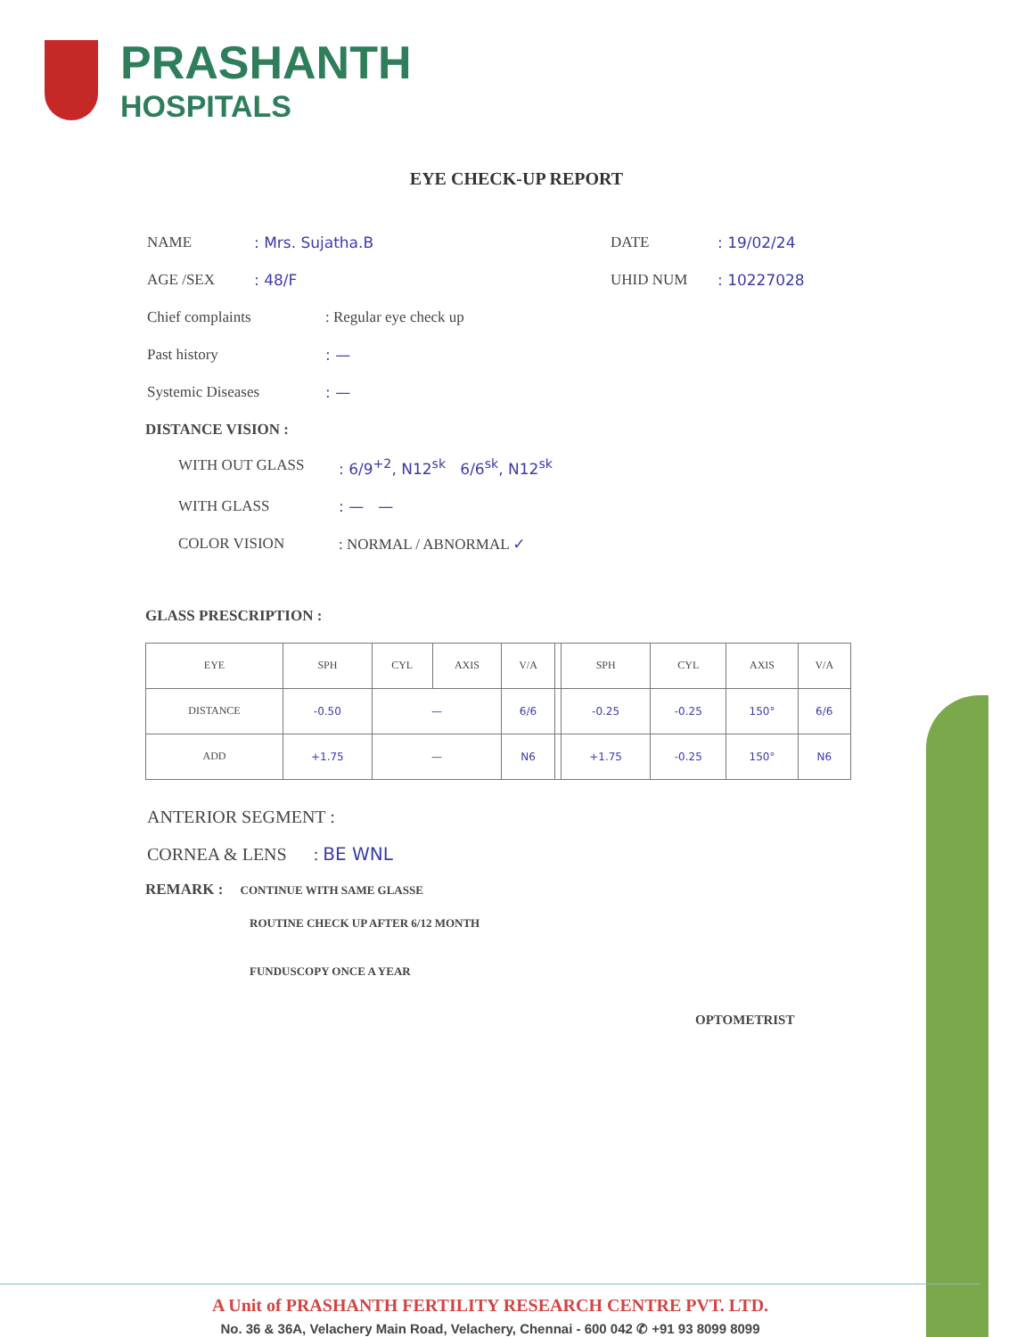PRASHANTH
HOSPITALS
EYE CHECK-UP REPORT
NAME: Mrs. Sujatha.B DATE: 19/02/24
AGE /SEX: 48/F UHID NUM: 10227028
Chief complaints: Regular eye check up
Past history: —
Systemic Diseases: —
DISTANCE VISION :
WITH OUT GLASS: 6/9<sup>+2</sup>, N12<sup>sk</sup> 6/6<sup>sk</sup>, N12<sup>sk</sup>
WITH GLASS: — —
COLOR VISION: NORMAL / ABNORMAL ✓
GLASS PRESCRIPTION :
| EYE | SPH | CYL | AXIS | V/A | | SPH | CYL | AXIS | V/A |
| --- | --- | --- | --- | --- | --- | --- | --- | --- | --- |
| DISTANCE | -0.50 | — | | 6/6 | | -0.25 | -0.25 | 150° | 6/6 |
| ADD | +1.75 | — | | N6 | | +1.75 | -0.25 | 150° | N6 |
ANTERIOR SEGMENT :
CORNEA & LENS : BE WNL
REMARK : CONTINUE WITH SAME GLASSE
ROUTINE CHECK UP AFTER 6/12 MONTH
FUNDUSCOPY ONCE A YEAR
OPTOMETRIST
A Unit of PRASHANTH FERTILITY RESEARCH CENTRE PVT. LTD.
No. 36 & 36A, Velachery Main Road, Velachery, Chennai - 600 042 ✆ +91 93 8099 8099